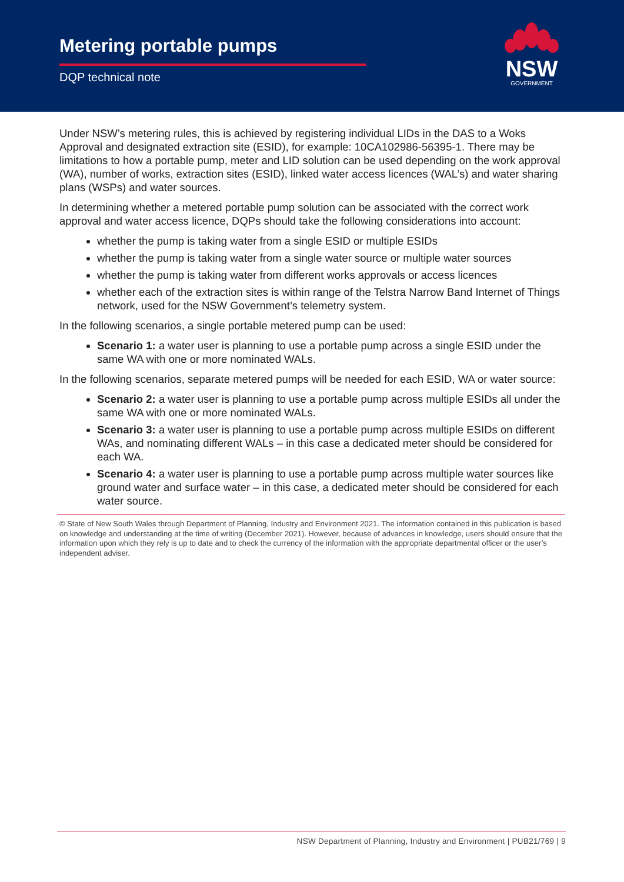Metering portable pumps
DQP technical note
NSW
GOVERNMENT
Under NSW’s metering rules, this is achieved by registering individual LIDs in the DAS to a Woks Approval and designated extraction site (ESID), for example: 10CA102986-56395-1. There may be limitations to how a portable pump, meter and LID solution can be used depending on the work approval (WA), number of works, extraction sites (ESID), linked water access licences (WAL’s) and water sharing plans (WSPs) and water sources.
In determining whether a metered portable pump solution can be associated with the correct work approval and water access licence, DQPs should take the following considerations into account:
whether the pump is taking water from a single ESID or multiple ESIDs
whether the pump is taking water from a single water source or multiple water sources
whether the pump is taking water from different works approvals or access licences
whether each of the extraction sites is within range of the Telstra Narrow Band Internet of Things network, used for the NSW Government’s telemetry system.
In the following scenarios, a single portable metered pump can be used:
Scenario 1: a water user is planning to use a portable pump across a single ESID under the same WA with one or more nominated WALs.
In the following scenarios, separate metered pumps will be needed for each ESID, WA or water source:
Scenario 2: a water user is planning to use a portable pump across multiple ESIDs all under the same WA with one or more nominated WALs.
Scenario 3: a water user is planning to use a portable pump across multiple ESIDs on different WAs, and nominating different WALs – in this case a dedicated meter should be considered for each WA.
Scenario 4: a water user is planning to use a portable pump across multiple water sources like ground water and surface water – in this case, a dedicated meter should be considered for each water source.
© State of New South Wales through Department of Planning, Industry and Environment 2021. The information contained in this publication is based on knowledge and understanding at the time of writing (December 2021). However, because of advances in knowledge, users should ensure that the information upon which they rely is up to date and to check the currency of the information with the appropriate departmental officer or the user’s independent adviser.
NSW Department of Planning, Industry and Environment | PUB21/769 | 9